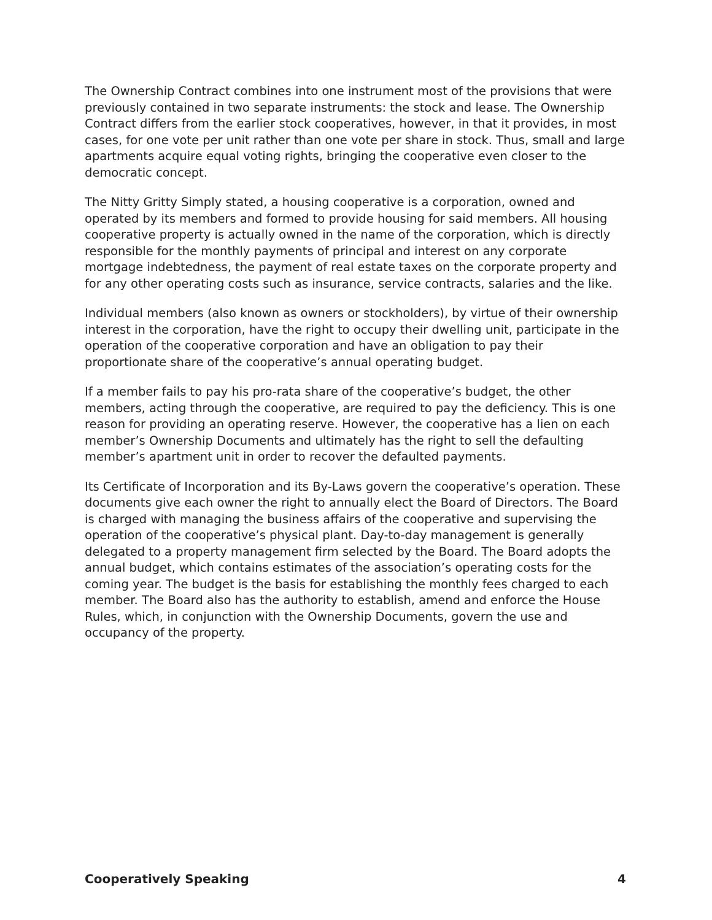The Ownership Contract combines into one instrument most of the provisions that were previously contained in two separate instruments: the stock and lease. The Ownership Contract differs from the earlier stock cooperatives, however, in that it provides, in most cases, for one vote per unit rather than one vote per share in stock. Thus, small and large apartments acquire equal voting rights, bringing the cooperative even closer to the democratic concept.
The Nitty Gritty Simply stated, a housing cooperative is a corporation, owned and operated by its members and formed to provide housing for said members. All housing cooperative property is actually owned in the name of the corporation, which is directly responsible for the monthly payments of principal and interest on any corporate mortgage indebtedness, the payment of real estate taxes on the corporate property and for any other operating costs such as insurance, service contracts, salaries and the like.
Individual members (also known as owners or stockholders), by virtue of their ownership interest in the corporation, have the right to occupy their dwelling unit, participate in the operation of the cooperative corporation and have an obligation to pay their proportionate share of the cooperative’s annual operating budget.
If a member fails to pay his pro-rata share of the cooperative’s budget, the other members, acting through the cooperative, are required to pay the deficiency. This is one reason for providing an operating reserve. However, the cooperative has a lien on each member’s Ownership Documents and ultimately has the right to sell the defaulting member’s apartment unit in order to recover the defaulted payments.
Its Certificate of Incorporation and its By-Laws govern the cooperative’s operation. These documents give each owner the right to annually elect the Board of Directors. The Board is charged with managing the business affairs of the cooperative and supervising the operation of the cooperative’s physical plant. Day-to-day management is generally delegated to a property management firm selected by the Board. The Board adopts the annual budget, which contains estimates of the association’s operating costs for the coming year. The budget is the basis for establishing the monthly fees charged to each member. The Board also has the authority to establish, amend and enforce the House Rules, which, in conjunction with the Ownership Documents, govern the use and occupancy of the property.
Cooperatively Speaking 4